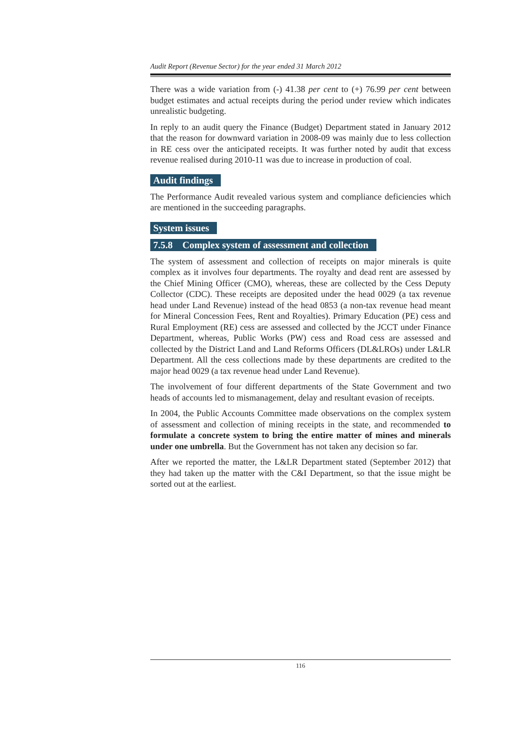Audit Report (Revenue Sector) for the year ended 31 March 2012
There was a wide variation from (-) 41.38 per cent to (+) 76.99 per cent between budget estimates and actual receipts during the period under review which indicates unrealistic budgeting.
In reply to an audit query the Finance (Budget) Department stated in January 2012 that the reason for downward variation in 2008-09 was mainly due to less collection in RE cess over the anticipated receipts. It was further noted by audit that excess revenue realised during 2010-11 was due to increase in production of coal.
Audit findings
The Performance Audit revealed various system and compliance deficiencies which are mentioned in the succeeding paragraphs.
System issues
7.5.8 Complex system of assessment and collection
The system of assessment and collection of receipts on major minerals is quite complex as it involves four departments. The royalty and dead rent are assessed by the Chief Mining Officer (CMO), whereas, these are collected by the Cess Deputy Collector (CDC). These receipts are deposited under the head 0029 (a tax revenue head under Land Revenue) instead of the head 0853 (a non-tax revenue head meant for Mineral Concession Fees, Rent and Royalties). Primary Education (PE) cess and Rural Employment (RE) cess are assessed and collected by the JCCT under Finance Department, whereas, Public Works (PW) cess and Road cess are assessed and collected by the District Land and Land Reforms Officers (DL&LROs) under L&LR Department. All the cess collections made by these departments are credited to the major head 0029 (a tax revenue head under Land Revenue).
The involvement of four different departments of the State Government and two heads of accounts led to mismanagement, delay and resultant evasion of receipts.
In 2004, the Public Accounts Committee made observations on the complex system of assessment and collection of mining receipts in the state, and recommended to formulate a concrete system to bring the entire matter of mines and minerals under one umbrella. But the Government has not taken any decision so far.
After we reported the matter, the L&LR Department stated (September 2012) that they had taken up the matter with the C&I Department, so that the issue might be sorted out at the earliest.
116